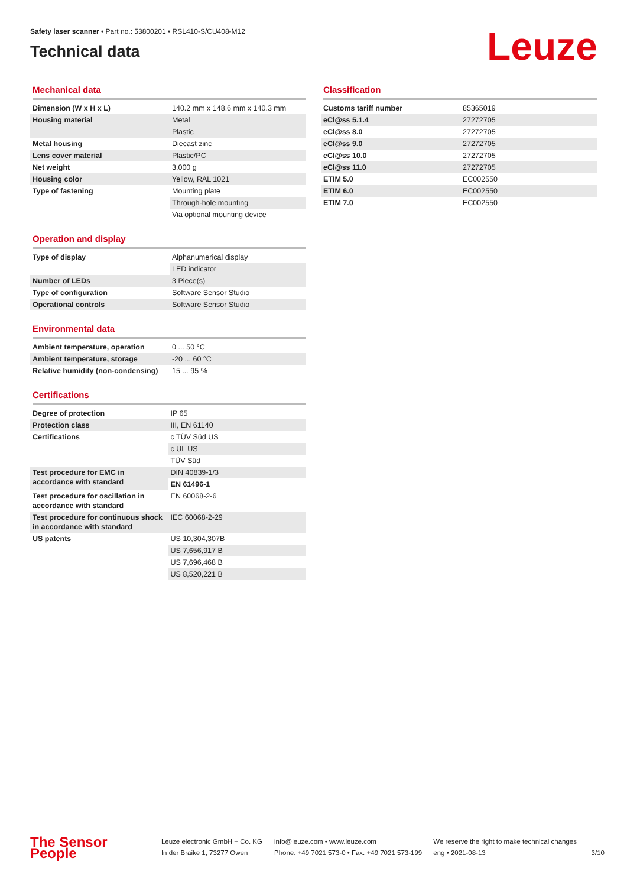Safety laser scanner • Part no.: 53800201 • RSL410-S/CU408-M12
Technical data
Leuze
Mechanical data
| Dimension (W x H x L) | 140.2 mm x 148.6 mm x 140.3 mm |
| Housing material | Metal |
| | Plastic |
| Metal housing | Diecast zinc |
| Lens cover material | Plastic/PC |
| Net weight | 3,000 g |
| Housing color | Yellow, RAL 1021 |
| Type of fastening | Mounting plate |
| | Through-hole mounting |
| | Via optional mounting device |
Operation and display
| Type of display | Alphanumerical display |
| | LED indicator |
| Number of LEDs | 3 Piece(s) |
| Type of configuration | Software Sensor Studio |
| Operational controls | Software Sensor Studio |
Environmental data
| Ambient temperature, operation | 0 ... 50 °C |
| Ambient temperature, storage | -20 ... 60 °C |
| Relative humidity (non-condensing) | 15 ... 95 % |
Certifications
| Degree of protection | IP 65 |
| Protection class | III, EN 61140 |
| Certifications | c TÜV Süd US |
| | c UL US |
| | TÜV Süd |
| Test procedure for EMC in accordance with standard | DIN 40839-1/3 |
| | EN 61496-1 |
| Test procedure for oscillation in accordance with standard | EN 60068-2-6 |
| Test procedure for continuous shock in accordance with standard | IEC 60068-2-29 |
| US patents | US 10,304,307B |
| | US 7,656,917 B |
| | US 7,696,468 B |
| | US 8,520,221 B |
Classification
| Customs tariff number | 85365019 |
| eCl@ss 5.1.4 | 27272705 |
| eCl@ss 8.0 | 27272705 |
| eCl@ss 9.0 | 27272705 |
| eCl@ss 10.0 | 27272705 |
| eCl@ss 11.0 | 27272705 |
| ETIM 5.0 | EC002550 |
| ETIM 6.0 | EC002550 |
| ETIM 7.0 | EC002550 |
The Sensor People
Leuze electronic GmbH + Co. KG
In der Braike 1, 73277 Owen
info@leuze.com • www.leuze.com
Phone: +49 7021 573-0 • Fax: +49 7021 573-199
We reserve the right to make technical changes
eng • 2021-08-13
3/10